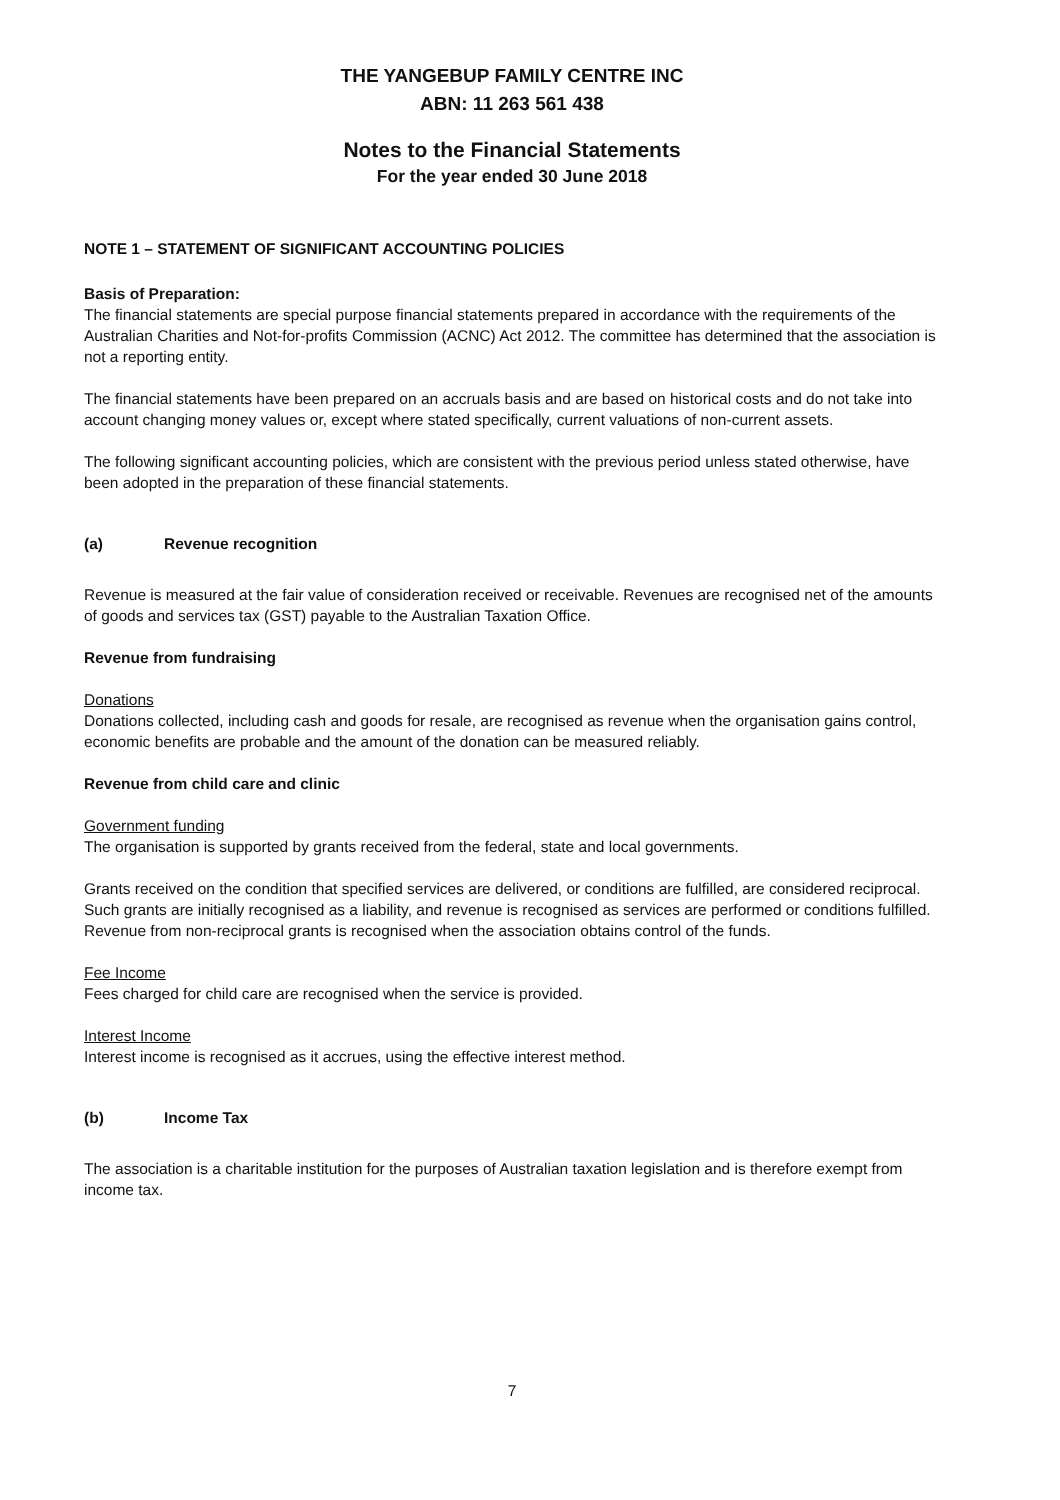THE YANGEBUP FAMILY CENTRE INC
ABN: 11 263 561 438
Notes to the Financial Statements
For the year ended 30 June 2018
NOTE 1 – STATEMENT OF SIGNIFICANT ACCOUNTING POLICIES
Basis of Preparation:
The financial statements are special purpose financial statements prepared in accordance with the requirements of the Australian Charities and Not-for-profits Commission (ACNC) Act 2012. The committee has determined that the association is not a reporting entity.
The financial statements have been prepared on an accruals basis and are based on historical costs and do not take into account changing money values or, except where stated specifically, current valuations of non-current assets.
The following significant accounting policies, which are consistent with the previous period unless stated otherwise, have been adopted in the preparation of these financial statements.
(a) Revenue recognition
Revenue is measured at the fair value of consideration received or receivable. Revenues are recognised net of the amounts of goods and services tax (GST) payable to the Australian Taxation Office.
Revenue from fundraising
Donations
Donations collected, including cash and goods for resale, are recognised as revenue when the organisation gains control, economic benefits are probable and the amount of the donation can be measured reliably.
Revenue from child care and clinic
Government funding
The organisation is supported by grants received from the federal, state and local governments.
Grants received on the condition that specified services are delivered, or conditions are fulfilled, are considered reciprocal. Such grants are initially recognised as a liability, and revenue is recognised as services are performed or conditions fulfilled. Revenue from non-reciprocal grants is recognised when the association obtains control of the funds.
Fee Income
Fees charged for child care are recognised when the service is provided.
Interest Income
Interest income is recognised as it accrues, using the effective interest method.
(b) Income Tax
The association is a charitable institution for the purposes of Australian taxation legislation and is therefore exempt from income tax.
7